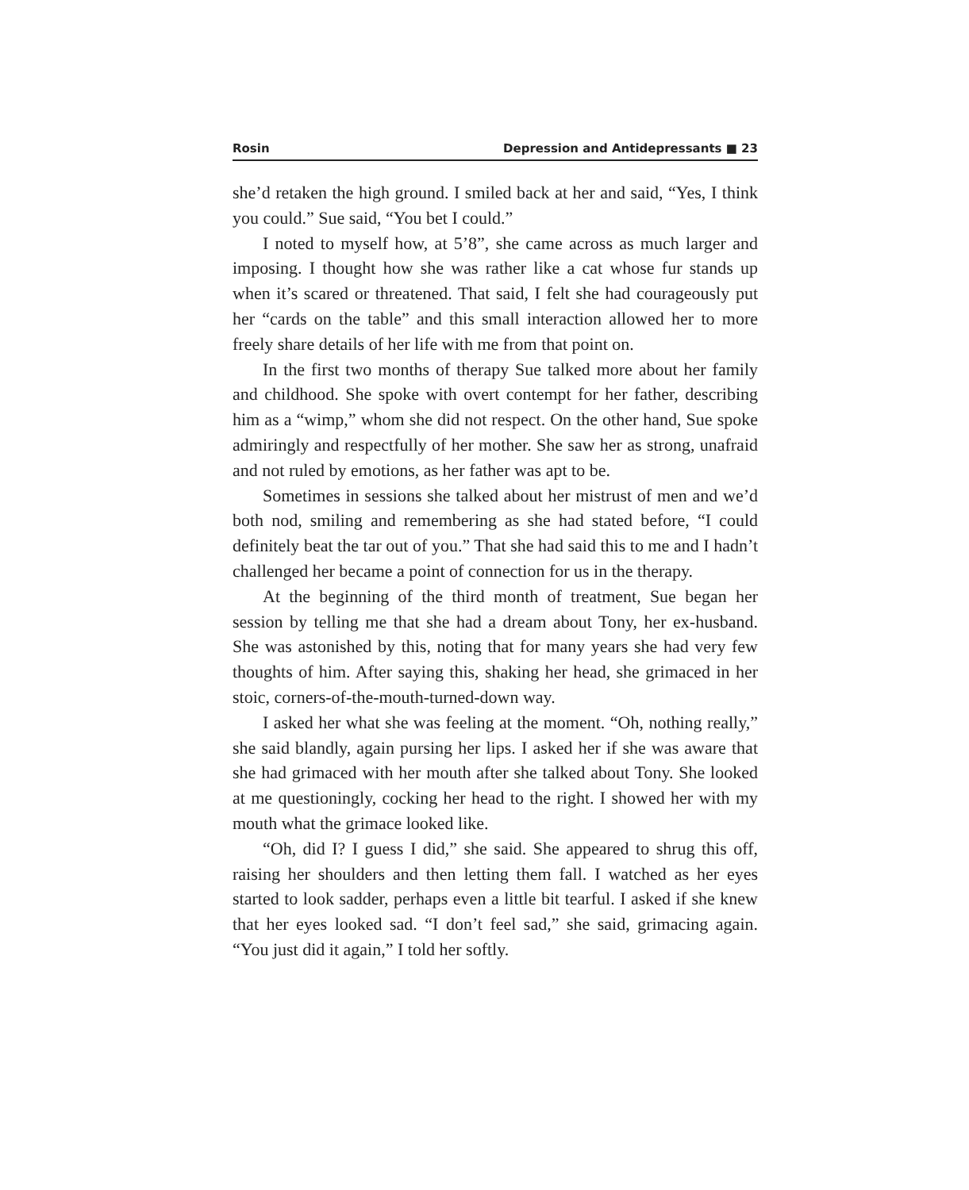Rosin Depression and Antidepressants ■ 23
she’d retaken the high ground. I smiled back at her and said, “Yes, I think you could.” Sue said, “You bet I could.”
I noted to myself how, at 5’8”, she came across as much larger and imposing. I thought how she was rather like a cat whose fur stands up when it’s scared or threatened. That said, I felt she had courageously put her “cards on the table” and this small interaction allowed her to more freely share details of her life with me from that point on.
In the first two months of therapy Sue talked more about her family and childhood. She spoke with overt contempt for her father, describing him as a “wimp,” whom she did not respect. On the other hand, Sue spoke admiringly and respectfully of her mother. She saw her as strong, unafraid and not ruled by emotions, as her father was apt to be.
Sometimes in sessions she talked about her mistrust of men and we’d both nod, smiling and remembering as she had stated before, “I could definitely beat the tar out of you.” That she had said this to me and I hadn’t challenged her became a point of connection for us in the therapy.
At the beginning of the third month of treatment, Sue began her session by telling me that she had a dream about Tony, her ex-husband. She was astonished by this, noting that for many years she had very few thoughts of him. After saying this, shaking her head, she grimaced in her stoic, corners-of-the-mouth-turned-down way.
I asked her what she was feeling at the moment. “Oh, nothing really,” she said blandly, again pursing her lips. I asked her if she was aware that she had grimaced with her mouth after she talked about Tony. She looked at me questioningly, cocking her head to the right. I showed her with my mouth what the grimace looked like.
“Oh, did I? I guess I did,” she said. She appeared to shrug this off, raising her shoulders and then letting them fall. I watched as her eyes started to look sadder, perhaps even a little bit tearful. I asked if she knew that her eyes looked sad. “I don’t feel sad,” she said, grimacing again. “You just did it again,” I told her softly.